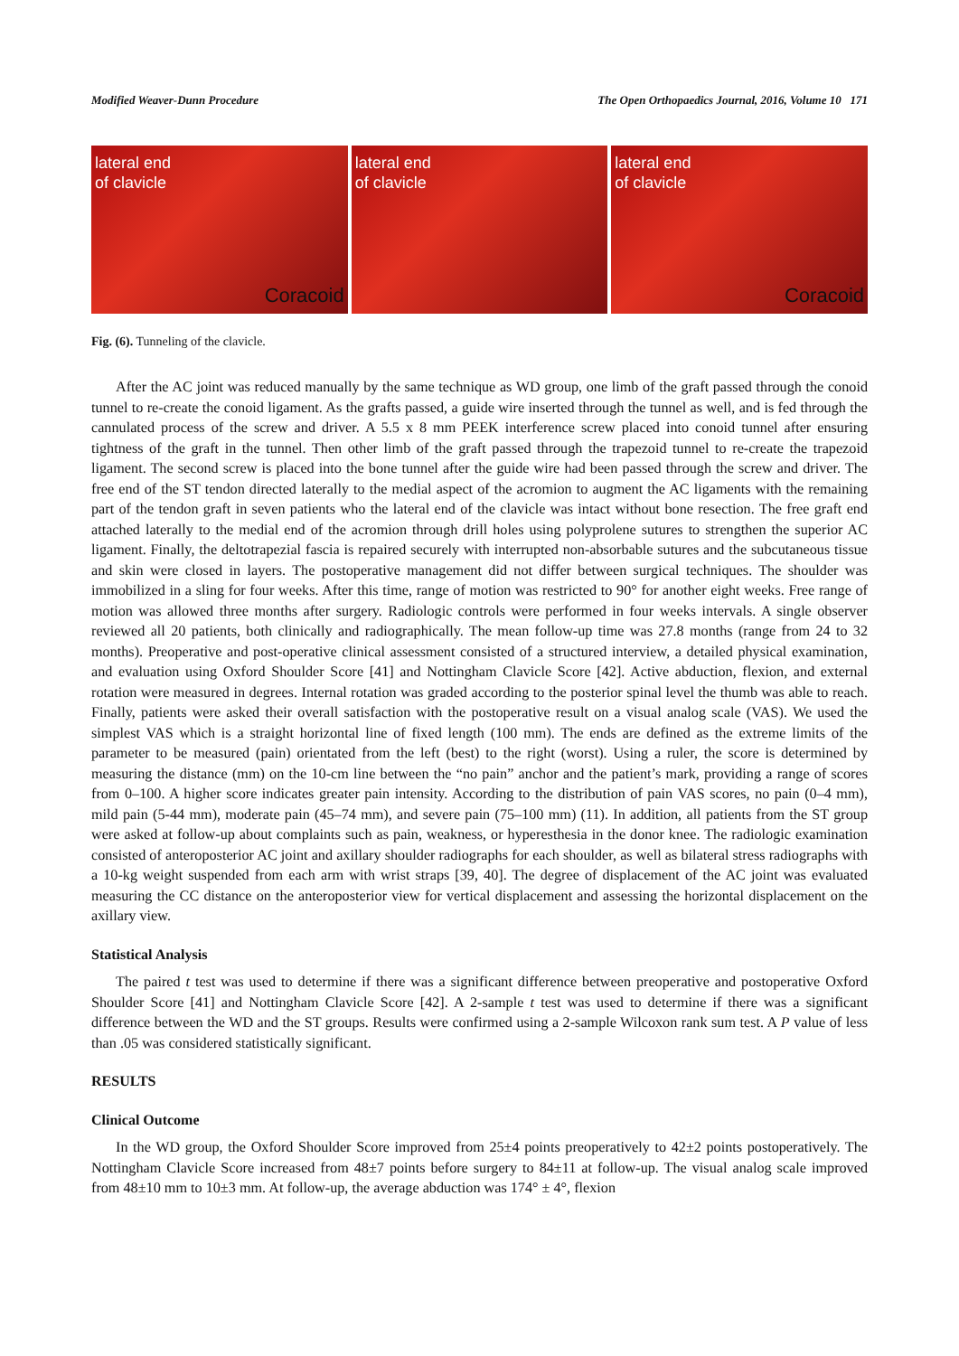Modified Weaver-Dunn Procedure The Open Orthopaedics Journal, 2016, Volume 10 171
lateral end
of clavicle
Coracoid
lateral end
of clavicle
lateral end
of clavicle
Coracoid
Fig. (6). Tunneling of the clavicle.
After the AC joint was reduced manually by the same technique as WD group, one limb of the graft passed through the conoid tunnel to re-create the conoid ligament. As the grafts passed, a guide wire inserted through the tunnel as well, and is fed through the cannulated process of the screw and driver. A 5.5 x 8 mm PEEK interference screw placed into conoid tunnel after ensuring tightness of the graft in the tunnel. Then other limb of the graft passed through the trapezoid tunnel to re-create the trapezoid ligament. The second screw is placed into the bone tunnel after the guide wire had been passed through the screw and driver. The free end of the ST tendon directed laterally to the medial aspect of the acromion to augment the AC ligaments with the remaining part of the tendon graft in seven patients who the lateral end of the clavicle was intact without bone resection. The free graft end attached laterally to the medial end of the acromion through drill holes using polyprolene sutures to strengthen the superior AC ligament. Finally, the deltotrapezial fascia is repaired securely with interrupted non-absorbable sutures and the subcutaneous tissue and skin were closed in layers. The postoperative management did not differ between surgical techniques. The shoulder was immobilized in a sling for four weeks. After this time, range of motion was restricted to 90° for another eight weeks. Free range of motion was allowed three months after surgery. Radiologic controls were performed in four weeks intervals. A single observer reviewed all 20 patients, both clinically and radiographically. The mean follow-up time was 27.8 months (range from 24 to 32 months). Preoperative and post-operative clinical assessment consisted of a structured interview, a detailed physical examination, and evaluation using Oxford Shoulder Score [41] and Nottingham Clavicle Score [42]. Active abduction, flexion, and external rotation were measured in degrees. Internal rotation was graded according to the posterior spinal level the thumb was able to reach. Finally, patients were asked their overall satisfaction with the postoperative result on a visual analog scale (VAS). We used the simplest VAS which is a straight horizontal line of fixed length (100 mm). The ends are defined as the extreme limits of the parameter to be measured (pain) orientated from the left (best) to the right (worst). Using a ruler, the score is determined by measuring the distance (mm) on the 10-cm line between the “no pain” anchor and the patient’s mark, providing a range of scores from 0–100. A higher score indicates greater pain intensity. According to the distribution of pain VAS scores, no pain (0–4 mm), mild pain (5-44 mm), moderate pain (45–74 mm), and severe pain (75–100 mm) (11). In addition, all patients from the ST group were asked at follow-up about complaints such as pain, weakness, or hyperesthesia in the donor knee. The radiologic examination consisted of anteroposterior AC joint and axillary shoulder radiographs for each shoulder, as well as bilateral stress radiographs with a 10-kg weight suspended from each arm with wrist straps [39, 40]. The degree of displacement of the AC joint was evaluated measuring the CC distance on the anteroposterior view for vertical displacement and assessing the horizontal displacement on the axillary view.
Statistical Analysis
The paired t test was used to determine if there was a significant difference between preoperative and postoperative Oxford Shoulder Score [41] and Nottingham Clavicle Score [42]. A 2-sample t test was used to determine if there was a significant difference between the WD and the ST groups. Results were confirmed using a 2-sample Wilcoxon rank sum test. A P value of less than .05 was considered statistically significant.
RESULTS
Clinical Outcome
In the WD group, the Oxford Shoulder Score improved from 25±4 points preoperatively to 42±2 points postoperatively. The Nottingham Clavicle Score increased from 48±7 points before surgery to 84±11 at follow-up. The visual analog scale improved from 48±10 mm to 10±3 mm. At follow-up, the average abduction was 174° ± 4°, flexion